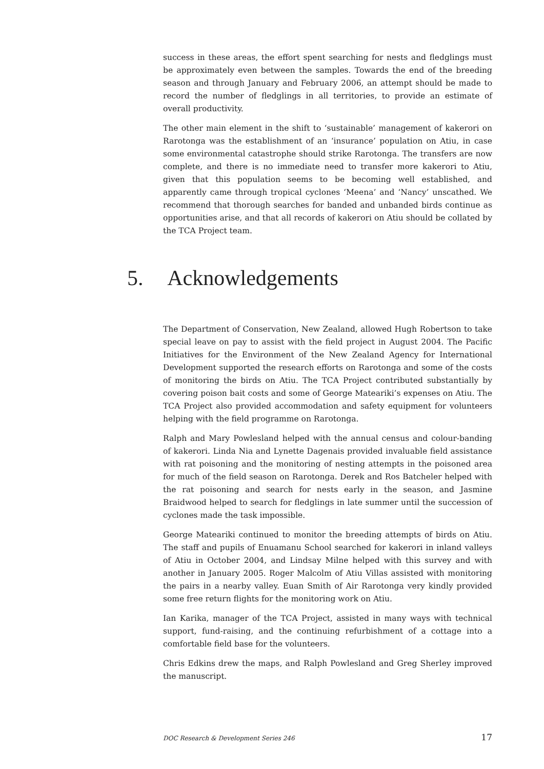success in these areas, the effort spent searching for nests and fledglings must be approximately even between the samples. Towards the end of the breeding season and through January and February 2006, an attempt should be made to record the number of fledglings in all territories, to provide an estimate of overall productivity.
The other main element in the shift to ‘sustainable’ management of kakerori on Rarotonga was the establishment of an ‘insurance’ population on Atiu, in case some environmental catastrophe should strike Rarotonga. The transfers are now complete, and there is no immediate need to transfer more kakerori to Atiu, given that this population seems to be becoming well established, and apparently came through tropical cyclones ‘Meena’ and ‘Nancy’ unscathed. We recommend that thorough searches for banded and unbanded birds continue as opportunities arise, and that all records of kakerori on Atiu should be collated by the TCA Project team.
5. Acknowledgements
The Department of Conservation, New Zealand, allowed Hugh Robertson to take special leave on pay to assist with the field project in August 2004. The Pacific Initiatives for the Environment of the New Zealand Agency for International Development supported the research efforts on Rarotonga and some of the costs of monitoring the birds on Atiu. The TCA Project contributed substantially by covering poison bait costs and some of George Mateariki’s expenses on Atiu. The TCA Project also provided accommodation and safety equipment for volunteers helping with the field programme on Rarotonga.
Ralph and Mary Powlesland helped with the annual census and colour-banding of kakerori. Linda Nia and Lynette Dagenais provided invaluable field assistance with rat poisoning and the monitoring of nesting attempts in the poisoned area for much of the field season on Rarotonga. Derek and Ros Batcheler helped with the rat poisoning and search for nests early in the season, and Jasmine Braidwood helped to search for fledglings in late summer until the succession of cyclones made the task impossible.
George Mateariki continued to monitor the breeding attempts of birds on Atiu. The staff and pupils of Enuamanu School searched for kakerori in inland valleys of Atiu in October 2004, and Lindsay Milne helped with this survey and with another in January 2005. Roger Malcolm of Atiu Villas assisted with monitoring the pairs in a nearby valley. Euan Smith of Air Rarotonga very kindly provided some free return flights for the monitoring work on Atiu.
Ian Karika, manager of the TCA Project, assisted in many ways with technical support, fund-raising, and the continuing refurbishment of a cottage into a comfortable field base for the volunteers.
Chris Edkins drew the maps, and Ralph Powlesland and Greg Sherley improved the manuscript.
DOC Research & Development Series 246 17